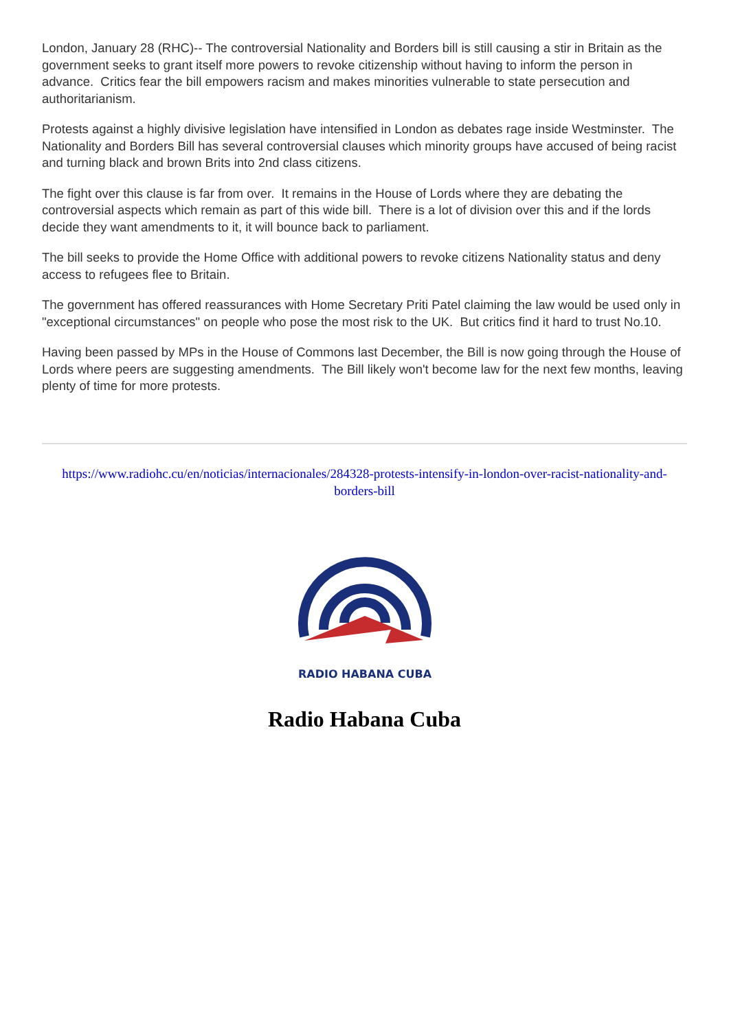London, January 28 (RHC)-- The controversial Nationality and Borders bill is still causing a stir in Britain as the government seeks to grant itself more powers to revoke citizenship without having to inform the person in advance. Critics fear the bill empowers racism and makes minorities vulnerable to state persecution and authoritarianism.
Protests against a highly divisive legislation have intensified in London as debates rage inside Westminster. The Nationality and Borders Bill has several controversial clauses which minority groups have accused of being racist and turning black and brown Brits into 2nd class citizens.
The fight over this clause is far from over. It remains in the House of Lords where they are debating the controversial aspects which remain as part of this wide bill. There is a lot of division over this and if the lords decide they want amendments to it, it will bounce back to parliament.
The bill seeks to provide the Home Office with additional powers to revoke citizens Nationality status and deny access to refugees flee to Britain.
The government has offered reassurances with Home Secretary Priti Patel claiming the law would be used only in "exceptional circumstances" on people who pose the most risk to the UK. But critics find it hard to trust No.10.
Having been passed by MPs in the House of Commons last December, the Bill is now going through the House of Lords where peers are suggesting amendments. The Bill likely won't become law for the next few months, leaving plenty of time for more protests.
https://www.radiohc.cu/en/noticias/internacionales/284328-protests-intensify-in-london-over-racist-nationality-and-borders-bill
RADIO HABANA CUBA
Radio Habana Cuba